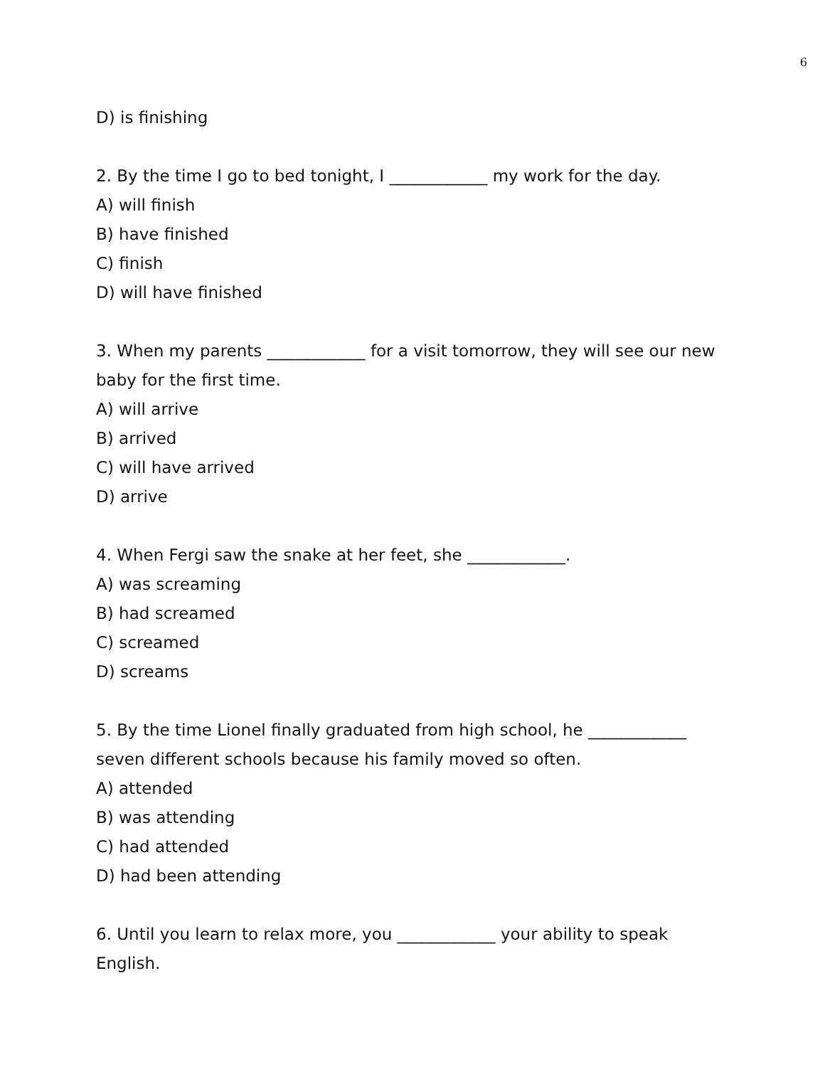6
D) is finishing
2. By the time I go to bed tonight, I ____________ my work for the day.
A) will finish
B) have finished
C) finish
D) will have finished
3. When my parents ____________ for a visit tomorrow, they will see our new baby for the first time.
A) will arrive
B) arrived
C) will have arrived
D) arrive
4. When Fergi saw the snake at her feet, she ____________.
A) was screaming
B) had screamed
C) screamed
D) screams
5. By the time Lionel finally graduated from high school, he ____________ seven different schools because his family moved so often.
A) attended
B) was attending
C) had attended
D) had been attending
6. Until you learn to relax more, you ____________ your ability to speak English.